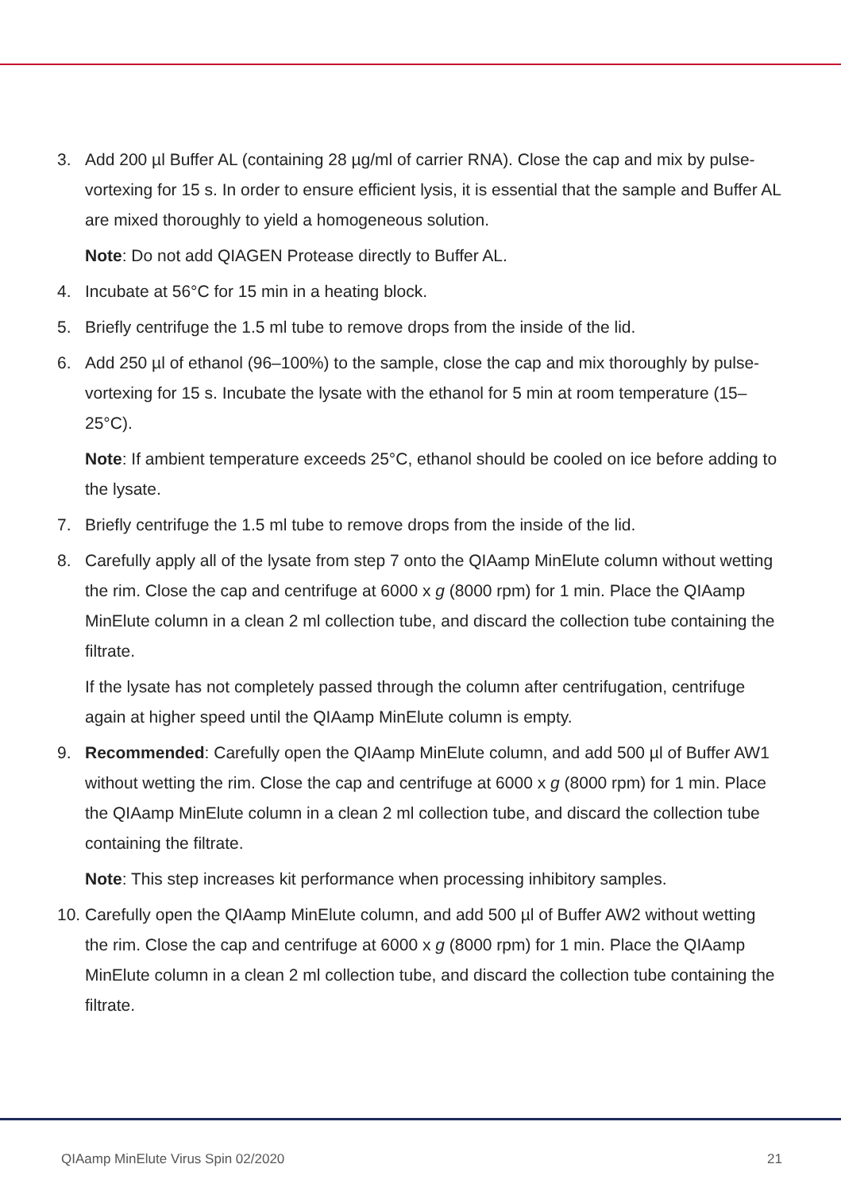3. Add 200 µl Buffer AL (containing 28 µg/ml of carrier RNA). Close the cap and mix by pulse-vortexing for 15 s. In order to ensure efficient lysis, it is essential that the sample and Buffer AL are mixed thoroughly to yield a homogeneous solution.
Note: Do not add QIAGEN Protease directly to Buffer AL.
4. Incubate at 56°C for 15 min in a heating block.
5. Briefly centrifuge the 1.5 ml tube to remove drops from the inside of the lid.
6. Add 250 µl of ethanol (96–100%) to the sample, close the cap and mix thoroughly by pulse-vortexing for 15 s. Incubate the lysate with the ethanol for 5 min at room temperature (15–25°C).
Note: If ambient temperature exceeds 25°C, ethanol should be cooled on ice before adding to the lysate.
7. Briefly centrifuge the 1.5 ml tube to remove drops from the inside of the lid.
8. Carefully apply all of the lysate from step 7 onto the QIAamp MinElute column without wetting the rim. Close the cap and centrifuge at 6000 x g (8000 rpm) for 1 min. Place the QIAamp MinElute column in a clean 2 ml collection tube, and discard the collection tube containing the filtrate.
If the lysate has not completely passed through the column after centrifugation, centrifuge again at higher speed until the QIAamp MinElute column is empty.
9. Recommended: Carefully open the QIAamp MinElute column, and add 500 µl of Buffer AW1 without wetting the rim. Close the cap and centrifuge at 6000 x g (8000 rpm) for 1 min. Place the QIAamp MinElute column in a clean 2 ml collection tube, and discard the collection tube containing the filtrate.
Note: This step increases kit performance when processing inhibitory samples.
10. Carefully open the QIAamp MinElute column, and add 500 µl of Buffer AW2 without wetting the rim. Close the cap and centrifuge at 6000 x g (8000 rpm) for 1 min. Place the QIAamp MinElute column in a clean 2 ml collection tube, and discard the collection tube containing the filtrate.
QIAamp MinElute Virus Spin 02/2020 21